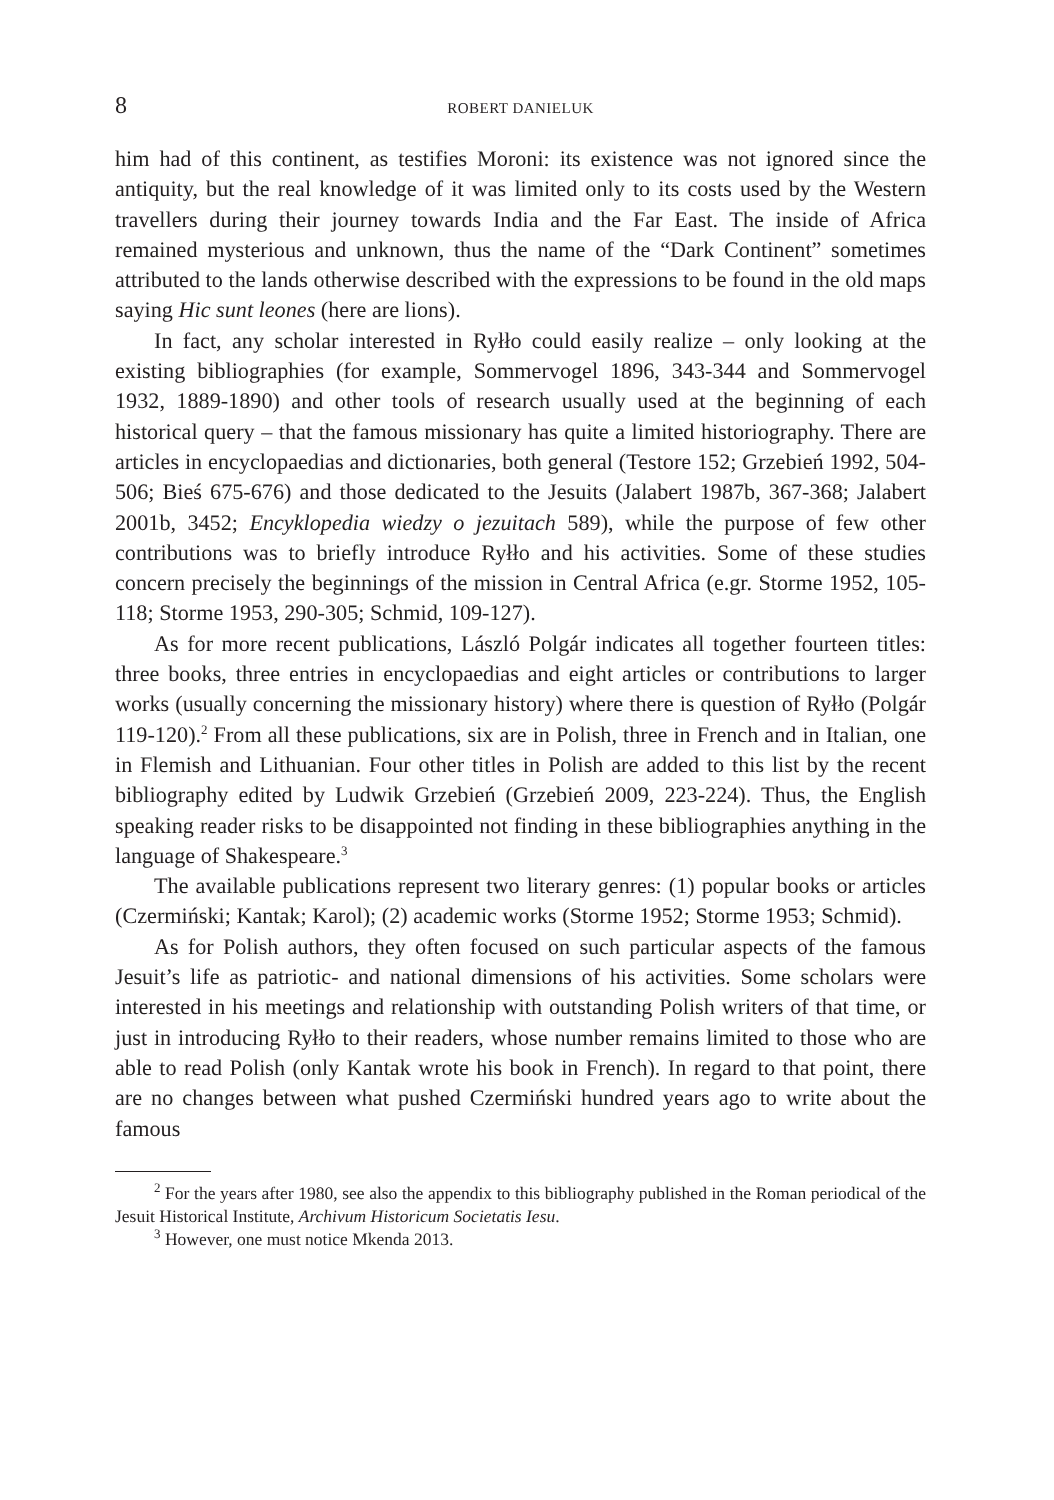8 ROBERT DANIELUK
him had of this continent, as testifies Moroni: its existence was not ignored since the antiquity, but the real knowledge of it was limited only to its costs used by the Western travellers during their journey towards India and the Far East. The inside of Africa remained mysterious and unknown, thus the name of the “Dark Continent” sometimes attributed to the lands otherwise described with the expressions to be found in the old maps saying Hic sunt leones (here are lions).
In fact, any scholar interested in Ryłło could easily realize – only looking at the existing bibliographies (for example, Sommervogel 1896, 343-344 and Sommervogel 1932, 1889-1890) and other tools of research usually used at the beginning of each historical query – that the famous missionary has quite a limited historiography. There are articles in encyclopaedias and dictionaries, both general (Testore 152; Grzebień 1992, 504-506; Bieś 675-676) and those dedicated to the Jesuits (Jalabert 1987b, 367-368; Jalabert 2001b, 3452; Encyklopedia wiedzy o jezuitach 589), while the purpose of few other contributions was to briefly introduce Ryłło and his activities. Some of these studies concern precisely the beginnings of the mission in Central Africa (e.gr. Storme 1952, 105-118; Storme 1953, 290-305; Schmid, 109-127).
As for more recent publications, László Polgár indicates all together fourteen titles: three books, three entries in encyclopaedias and eight articles or contributions to larger works (usually concerning the missionary history) where there is question of Ryłło (Polgár 119-120).<sup>2</sup> From all these publications, six are in Polish, three in French and in Italian, one in Flemish and Lithuanian. Four other titles in Polish are added to this list by the recent bibliography edited by Ludwik Grzebień (Grzebień 2009, 223-224). Thus, the English speaking reader risks to be disappointed not finding in these bibliographies anything in the language of Shakespeare.<sup>3</sup>
The available publications represent two literary genres: (1) popular books or articles (Czermiński; Kantak; Karol); (2) academic works (Storme 1952; Storme 1953; Schmid).
As for Polish authors, they often focused on such particular aspects of the famous Jesuit’s life as patriotic- and national dimensions of his activities. Some scholars were interested in his meetings and relationship with outstanding Polish writers of that time, or just in introducing Ryłło to their readers, whose number remains limited to those who are able to read Polish (only Kantak wrote his book in French). In regard to that point, there are no changes between what pushed Czermiński hundred years ago to write about the famous
<sup>2</sup> For the years after 1980, see also the appendix to this bibliography published in the Roman periodical of the Jesuit Historical Institute, Archivum Historicum Societatis Iesu.
<sup>3</sup> However, one must notice Mkenda 2013.